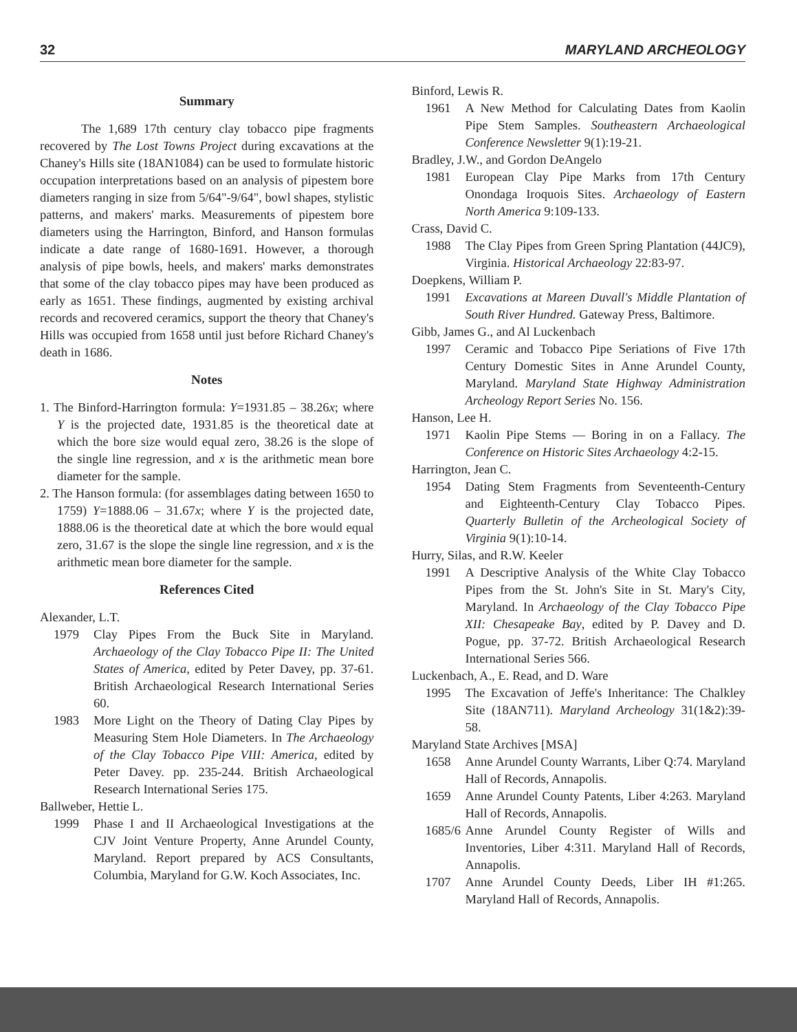32 MARYLAND ARCHEOLOGY
Summary
The 1,689 17th century clay tobacco pipe fragments recovered by The Lost Towns Project during excavations at the Chaney's Hills site (18AN1084) can be used to formulate historic occupation interpretations based on an analysis of pipestem bore diameters ranging in size from 5/64"-9/64", bowl shapes, stylistic patterns, and makers' marks. Measurements of pipestem bore diameters using the Harrington, Binford, and Hanson formulas indicate a date range of 1680-1691. However, a thorough analysis of pipe bowls, heels, and makers' marks demonstrates that some of the clay tobacco pipes may have been produced as early as 1651. These findings, augmented by existing archival records and recovered ceramics, support the theory that Chaney's Hills was occupied from 1658 until just before Richard Chaney's death in 1686.
Notes
1. The Binford-Harrington formula: Y=1931.85 – 38.26x; where Y is the projected date, 1931.85 is the theoretical date at which the bore size would equal zero, 38.26 is the slope of the single line regression, and x is the arithmetic mean bore diameter for the sample.
2. The Hanson formula: (for assemblages dating between 1650 to 1759) Y=1888.06 – 31.67x; where Y is the projected date, 1888.06 is the theoretical date at which the bore would equal zero, 31.67 is the slope the single line regression, and x is the arithmetic mean bore diameter for the sample.
References Cited
Alexander, L.T.
1979 Clay Pipes From the Buck Site in Maryland. Archaeology of the Clay Tobacco Pipe II: The United States of America, edited by Peter Davey, pp. 37-61. British Archaeological Research International Series 60.
1983 More Light on the Theory of Dating Clay Pipes by Measuring Stem Hole Diameters. In The Archaeology of the Clay Tobacco Pipe VIII: America, edited by Peter Davey. pp. 235-244. British Archaeological Research International Series 175.
Ballweber, Hettie L.
1999 Phase I and II Archaeological Investigations at the CJV Joint Venture Property, Anne Arundel County, Maryland. Report prepared by ACS Consultants, Columbia, Maryland for G.W. Koch Associates, Inc.
Binford, Lewis R.
1961 A New Method for Calculating Dates from Kaolin Pipe Stem Samples. Southeastern Archaeological Conference Newsletter 9(1):19-21.
Bradley, J.W., and Gordon DeAngelo
1981 European Clay Pipe Marks from 17th Century Onondaga Iroquois Sites. Archaeology of Eastern North America 9:109-133.
Crass, David C.
1988 The Clay Pipes from Green Spring Plantation (44JC9), Virginia. Historical Archaeology 22:83-97.
Doepkens, William P.
1991 Excavations at Mareen Duvall's Middle Plantation of South River Hundred. Gateway Press, Baltimore.
Gibb, James G., and Al Luckenbach
1997 Ceramic and Tobacco Pipe Seriations of Five 17th Century Domestic Sites in Anne Arundel County, Maryland. Maryland State Highway Administration Archeology Report Series No. 156.
Hanson, Lee H.
1971 Kaolin Pipe Stems — Boring in on a Fallacy. The Conference on Historic Sites Archaeology 4:2-15.
Harrington, Jean C.
1954 Dating Stem Fragments from Seventeenth-Century and Eighteenth-Century Clay Tobacco Pipes. Quarterly Bulletin of the Archeological Society of Virginia 9(1):10-14.
Hurry, Silas, and R.W. Keeler
1991 A Descriptive Analysis of the White Clay Tobacco Pipes from the St. John's Site in St. Mary's City, Maryland. In Archaeology of the Clay Tobacco Pipe XII: Chesapeake Bay, edited by P. Davey and D. Pogue, pp. 37-72. British Archaeological Research International Series 566.
Luckenbach, A., E. Read, and D. Ware
1995 The Excavation of Jeffe's Inheritance: The Chalkley Site (18AN711). Maryland Archeology 31(1&2):39-58.
Maryland State Archives [MSA]
1658 Anne Arundel County Warrants, Liber Q:74. Maryland Hall of Records, Annapolis.
1659 Anne Arundel County Patents, Liber 4:263. Maryland Hall of Records, Annapolis.
1685/6 Anne Arundel County Register of Wills and Inventories, Liber 4:311. Maryland Hall of Records, Annapolis.
1707 Anne Arundel County Deeds, Liber IH #1:265. Maryland Hall of Records, Annapolis.